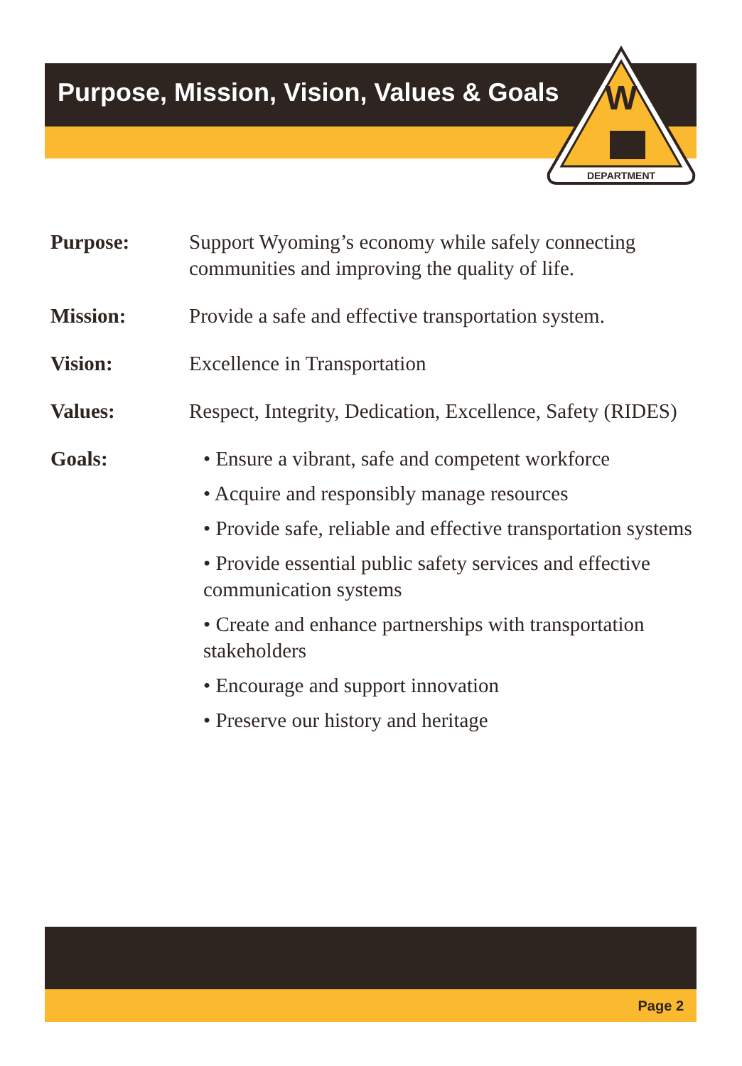Purpose, Mission, Vision, Values & Goals
DEPARTMENT
W
Purpose: Support Wyoming’s economy while safely connecting communities and improving the quality of life.
Mission: Provide a safe and effective transportation system.
Vision: Excellence in Transportation
Values: Respect, Integrity, Dedication, Excellence, Safety (RIDES)
Goals: • Ensure a vibrant, safe and competent workforce
• Acquire and responsibly manage resources
• Provide safe, reliable and effective transportation systems
• Provide essential public safety services and effective communication systems
• Create and enhance partnerships with transportation stakeholders
• Encourage and support innovation
• Preserve our history and heritage
Page 2